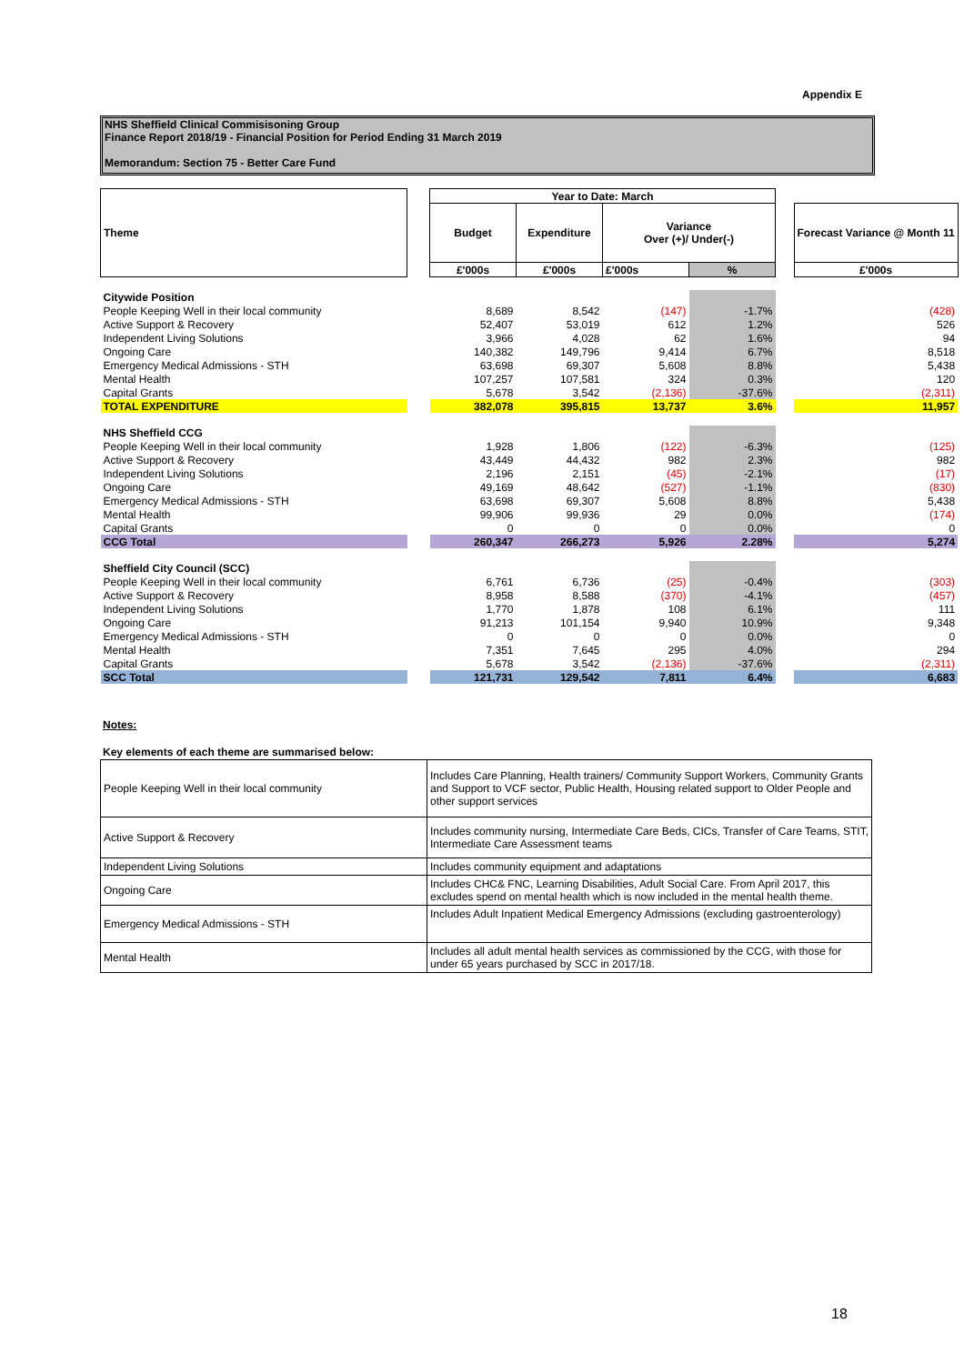Appendix E
NHS Sheffield Clinical Commisisoning Group
Finance Report 2018/19 - Financial Position for Period Ending 31 March 2019
Memorandum: Section 75 - Better Care Fund
| Theme | | Year to Date: March | | | | | |
| | | Budget | Expenditure | Variance Over (+)/ Under(-) | | | Forecast Variance @ Month 11 |
| | | £'000s | £'000s | £'000s | % | | £'000s |
| Citywide Position | | | | | | | |
| People Keeping Well in their local community | | 8,689 | 8,542 | (147) | -1.7% | | (428) |
| Active Support & Recovery | | 52,407 | 53,019 | 612 | 1.2% | | 526 |
| Independent Living Solutions | | 3,966 | 4,028 | 62 | 1.6% | | 94 |
| Ongoing Care | | 140,382 | 149,796 | 9,414 | 6.7% | | 8,518 |
| Emergency Medical Admissions - STH | | 63,698 | 69,307 | 5,608 | 8.8% | | 5,438 |
| Mental Health | | 107,257 | 107,581 | 324 | 0.3% | | 120 |
| Capital Grants | | 5,678 | 3,542 | (2,136) | -37.6% | | (2,311) |
| TOTAL EXPENDITURE | | 382,078 | 395,815 | 13,737 | 3.6% | | 11,957 |
| NHS Sheffield CCG | | | | | | | |
| People Keeping Well in their local community | | 1,928 | 1,806 | (122) | -6.3% | | (125) |
| Active Support & Recovery | | 43,449 | 44,432 | 982 | 2.3% | | 982 |
| Independent Living Solutions | | 2,196 | 2,151 | (45) | -2.1% | | (17) |
| Ongoing Care | | 49,169 | 48,642 | (527) | -1.1% | | (830) |
| Emergency Medical Admissions - STH | | 63,698 | 69,307 | 5,608 | 8.8% | | 5,438 |
| Mental Health | | 99,906 | 99,936 | 29 | 0.0% | | (174) |
| Capital Grants | | 0 | 0 | 0 | 0.0% | | 0 |
| CCG Total | | 260,347 | 266,273 | 5,926 | 2.28% | | 5,274 |
| Sheffield City Council (SCC) | | | | | | | |
| People Keeping Well in their local community | | 6,761 | 6,736 | (25) | -0.4% | | (303) |
| Active Support & Recovery | | 8,958 | 8,588 | (370) | -4.1% | | (457) |
| Independent Living Solutions | | 1,770 | 1,878 | 108 | 6.1% | | 111 |
| Ongoing Care | | 91,213 | 101,154 | 9,940 | 10.9% | | 9,348 |
| Emergency Medical Admissions - STH | | 0 | 0 | 0 | 0.0% | | 0 |
| Mental Health | | 7,351 | 7,645 | 295 | 4.0% | | 294 |
| Capital Grants | | 5,678 | 3,542 | (2,136) | -37.6% | | (2,311) |
| SCC Total | | 121,731 | 129,542 | 7,811 | 6.4% | | 6,683 |
Notes:
Key elements of each theme are summarised below:
| People Keeping Well in their local community | Includes Care Planning, Health trainers/ Community Support Workers, Community Grants and Support to VCF sector, Public Health, Housing related support to Older People and other support services |
| Active Support & Recovery | Includes community nursing, Intermediate Care Beds, CICs, Transfer of Care Teams, STIT, Intermediate Care Assessment teams |
| Independent Living Solutions | Includes community equipment and adaptations |
| Ongoing Care | Includes CHC& FNC, Learning Disabilities, Adult Social Care. From April 2017, this excludes spend on mental health which is now included in the mental health theme. |
| Emergency Medical Admissions - STH | Includes Adult Inpatient Medical Emergency Admissions (excluding gastroenterology) |
| Mental Health | Includes all adult mental health services as commissioned by the CCG, with those for under 65 years purchased by SCC in 2017/18. |
18